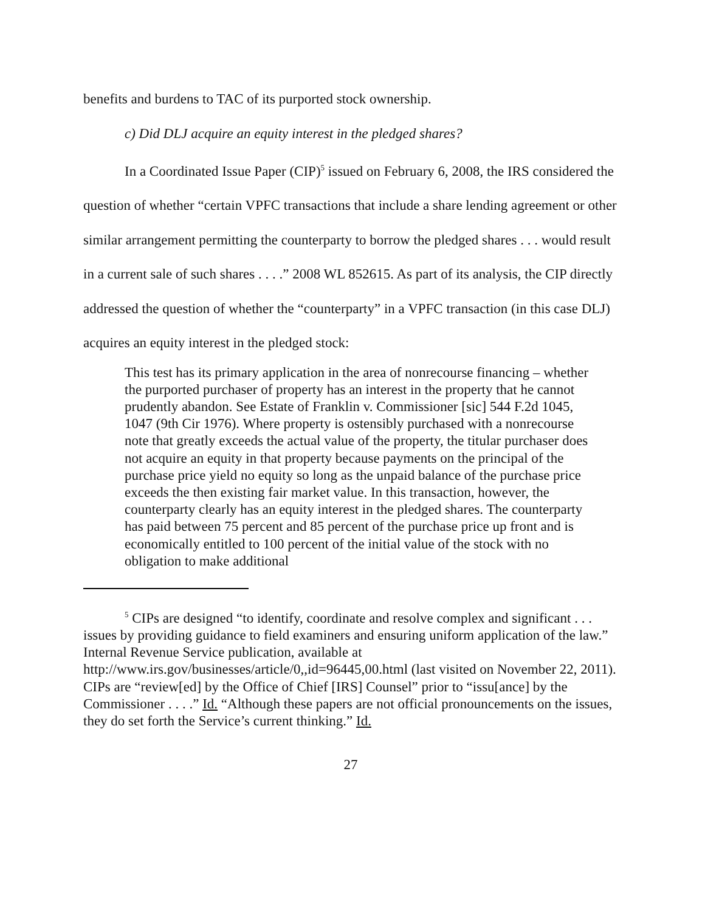benefits and burdens to TAC of its purported stock ownership.
c) Did DLJ acquire an equity interest in the pledged shares?
In a Coordinated Issue Paper (CIP)<sup>5</sup> issued on February 6, 2008, the IRS considered the question of whether “certain VPFC transactions that include a share lending agreement or other similar arrangement permitting the counterparty to borrow the pledged shares . . . would result in a current sale of such shares . . . .” 2008 WL 852615. As part of its analysis, the CIP directly addressed the question of whether the “counterparty” in a VPFC transaction (in this case DLJ) acquires an equity interest in the pledged stock:
This test has its primary application in the area of nonrecourse financing – whether the purported purchaser of property has an interest in the property that he cannot prudently abandon. See Estate of Franklin v. Commissioner [sic] 544 F.2d 1045, 1047 (9th Cir 1976). Where property is ostensibly purchased with a nonrecourse note that greatly exceeds the actual value of the property, the titular purchaser does not acquire an equity in that property because payments on the principal of the purchase price yield no equity so long as the unpaid balance of the purchase price exceeds the then existing fair market value. In this transaction, however, the counterparty clearly has an equity interest in the pledged shares. The counterparty has paid between 75 percent and 85 percent of the purchase price up front and is economically entitled to 100 percent of the initial value of the stock with no obligation to make additional
<sup>5</sup> CIPs are designed “to identify, coordinate and resolve complex and significant . . . issues by providing guidance to field examiners and ensuring uniform application of the law.” Internal Revenue Service publication, available at http://www.irs.gov/businesses/article/0,,id=96445,00.html (last visited on November 22, 2011). CIPs are “review[ed] by the Office of Chief [IRS] Counsel” prior to “issu[ance] by the Commissioner . . . .” Id. “Although these papers are not official pronouncements on the issues, they do set forth the Service’s current thinking.” Id.
27